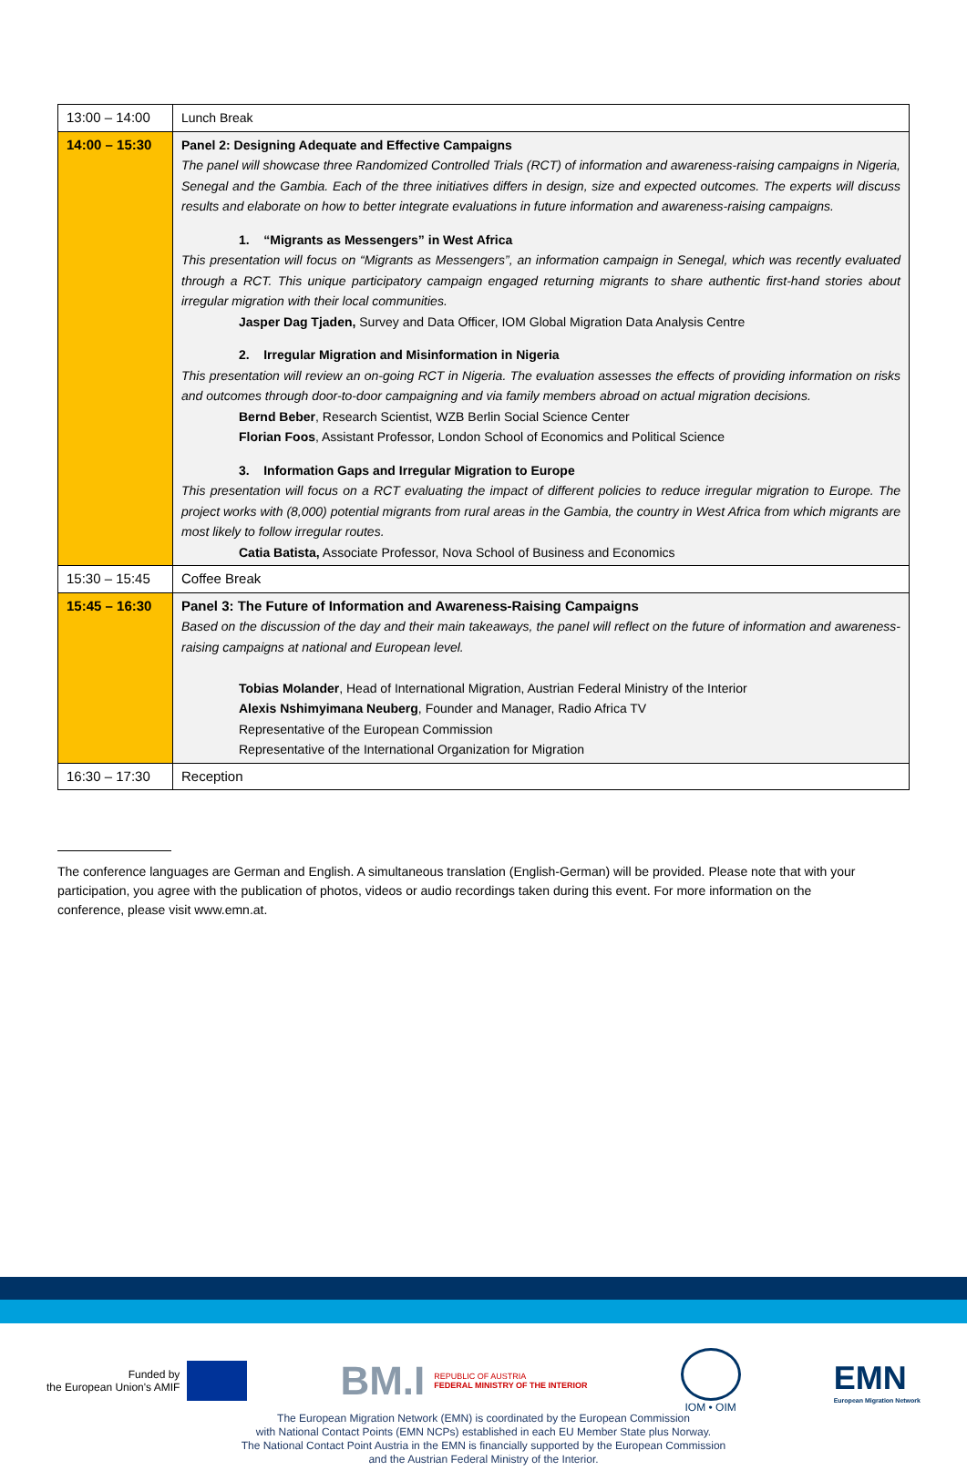| 13:00 – 14:00 | Lunch Break |
| 14:00 – 15:30 | Panel 2: Designing Adequate and Effective Campaigns The panel will showcase three Randomized Controlled Trials (RCT) of information and awareness-raising campaigns in Nigeria, Senegal and the Gambia. Each of the three initiatives differs in design, size and expected outcomes. The experts will discuss results and elaborate on how to better integrate evaluations in future information and awareness-raising campaigns. 1. “Migrants as Messengers” in West Africa This presentation will focus on “Migrants as Messengers”, an information campaign in Senegal, which was recently evaluated through a RCT. This unique participatory campaign engaged returning migrants to share authentic first-hand stories about irregular migration with their local communities. Jasper Dag Tjaden, Survey and Data Officer, IOM Global Migration Data Analysis Centre 2. Irregular Migration and Misinformation in Nigeria This presentation will review an on-going RCT in Nigeria. The evaluation assesses the effects of providing information on risks and outcomes through door-to-door campaigning and via family members abroad on actual migration decisions. Bernd Beber , Research Scientist, WZB Berlin Social Science Center Florian Foos , Assistant Professor, London School of Economics and Political Science 3. Information Gaps and Irregular Migration to Europe This presentation will focus on a RCT evaluating the impact of different policies to reduce irregular migration to Europe. The project works with (8,000) potential migrants from rural areas in the Gambia, the country in West Africa from which migrants are most likely to follow irregular routes. Catia Batista, Associate Professor, Nova School of Business and Economics |
| 15:30 – 15:45 | Coffee Break |
| 15:45 – 16:30 | Panel 3: The Future of Information and Awareness-Raising Campaigns Based on the discussion of the day and their main takeaways, the panel will reflect on the future of information and awareness-raising campaigns at national and European level. Tobias Molander , Head of International Migration, Austrian Federal Ministry of the Interior Alexis Nshimyimana Neuberg , Founder and Manager, Radio Africa TV Representative of the European Commission Representative of the International Organization for Migration |
| 16:30 – 17:30 | Reception |
The conference languages are German and English. A simultaneous translation (English-German) will be provided. Please note that with your participation, you agree with the publication of photos, videos or audio recordings taken during this event. For more information on the conference, please visit www.emn.at.
Funded by
the European Union's AMIF
BM.I REPUBLIC OF AUSTRIA
FEDERAL MINISTRY OF THE INTERIOR
IOM • OIM
EMN
European Migration Network
The European Migration Network (EMN) is coordinated by the European Commission
with National Contact Points (EMN NCPs) established in each EU Member State plus Norway.
The National Contact Point Austria in the EMN is financially supported by the European Commission
and the Austrian Federal Ministry of the Interior.